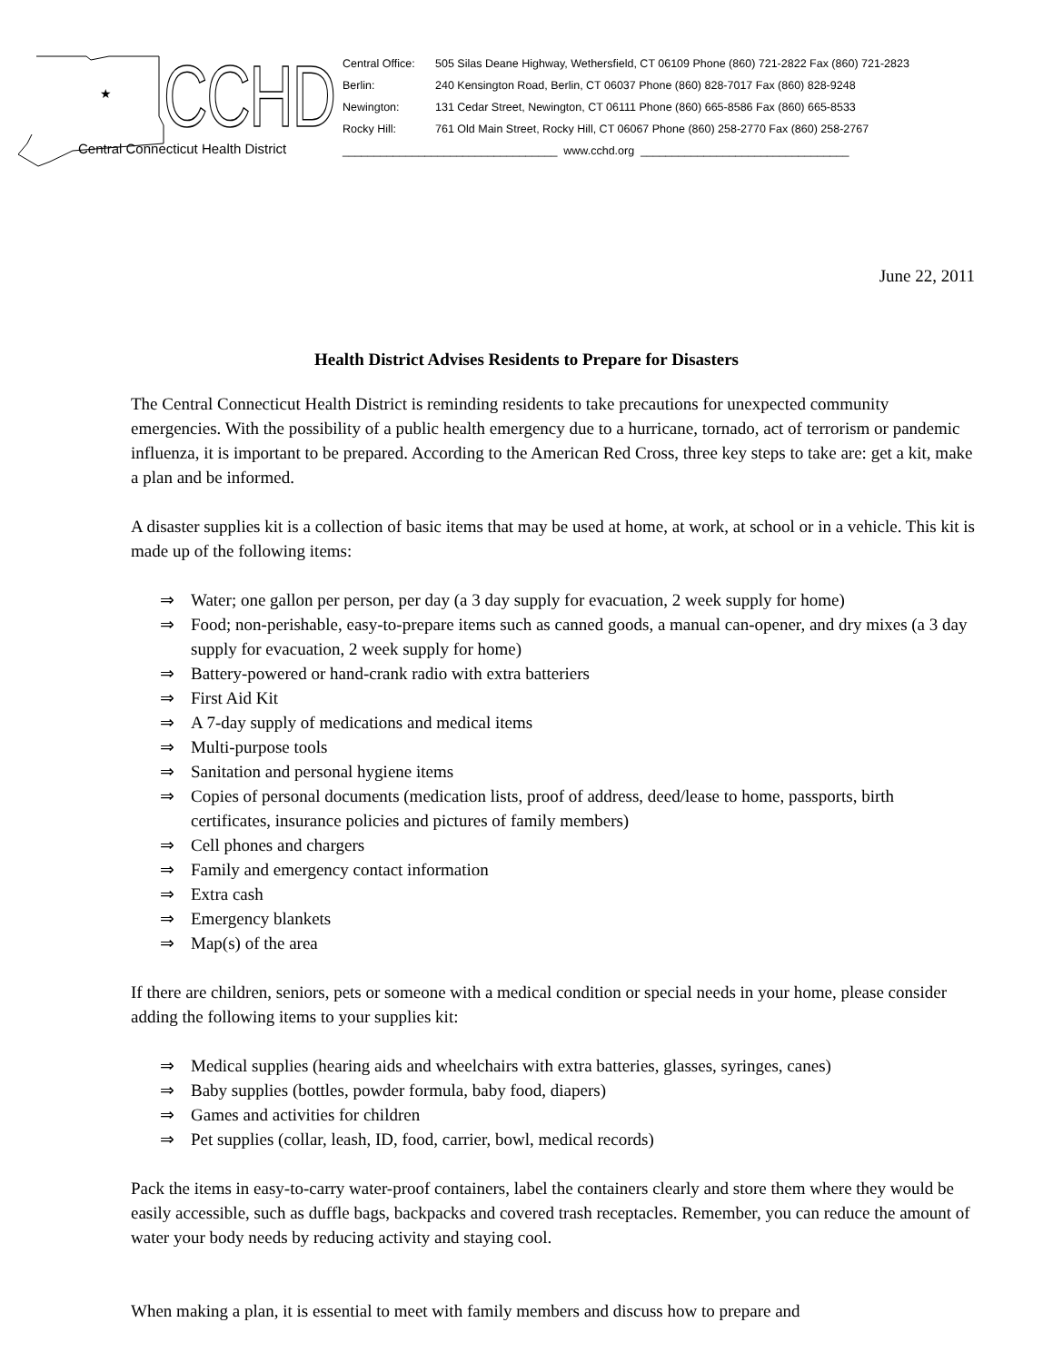★
CCHD
Central Connecticut Health District
| Central Office: | 505 Silas Deane Highway, Wethersfield, CT 06109 Phone (860) 721-2822 Fax (860) 721-2823 |
| Berlin: | 240 Kensington Road, Berlin, CT 06037 Phone (860) 828-7017 Fax (860) 828-9248 |
| Newington: | 131 Cedar Street, Newington, CT 06111 Phone (860) 665-8586 Fax (860) 665-8533 |
| Rocky Hill: | 761 Old Main Street, Rocky Hill, CT 06067 Phone (860) 258-2770 Fax (860) 258-2767 |
| __________________________________ www.cchd.org _________________________________ | |
June 22, 2011
Health District Advises Residents to Prepare for Disasters
The Central Connecticut Health District is reminding residents to take precautions for unexpected community emergencies. With the possibility of a public health emergency due to a hurricane, tornado, act of terrorism or pandemic influenza, it is important to be prepared. According to the American Red Cross, three key steps to take are: get a kit, make a plan and be informed.
A disaster supplies kit is a collection of basic items that may be used at home, at work, at school or in a vehicle. This kit is made up of the following items:
⇒ Water; one gallon per person, per day (a 3 day supply for evacuation, 2 week supply for home)
⇒ Food; non-perishable, easy-to-prepare items such as canned goods, a manual can-opener, and dry mixes (a 3 day supply for evacuation, 2 week supply for home)
⇒ Battery-powered or hand-crank radio with extra batteriers
⇒ First Aid Kit
⇒ A 7-day supply of medications and medical items
⇒ Multi-purpose tools
⇒ Sanitation and personal hygiene items
⇒ Copies of personal documents (medication lists, proof of address, deed/lease to home, passports, birth certificates, insurance policies and pictures of family members)
⇒ Cell phones and chargers
⇒ Family and emergency contact information
⇒ Extra cash
⇒ Emergency blankets
⇒ Map(s) of the area
If there are children, seniors, pets or someone with a medical condition or special needs in your home, please consider adding the following items to your supplies kit:
⇒ Medical supplies (hearing aids and wheelchairs with extra batteries, glasses, syringes, canes)
⇒ Baby supplies (bottles, powder formula, baby food, diapers)
⇒ Games and activities for children
⇒ Pet supplies (collar, leash, ID, food, carrier, bowl, medical records)
Pack the items in easy-to-carry water-proof containers, label the containers clearly and store them where they would be easily accessible, such as duffle bags, backpacks and covered trash receptacles. Remember, you can reduce the amount of water your body needs by reducing activity and staying cool.
When making a plan, it is essential to meet with family members and discuss how to prepare and